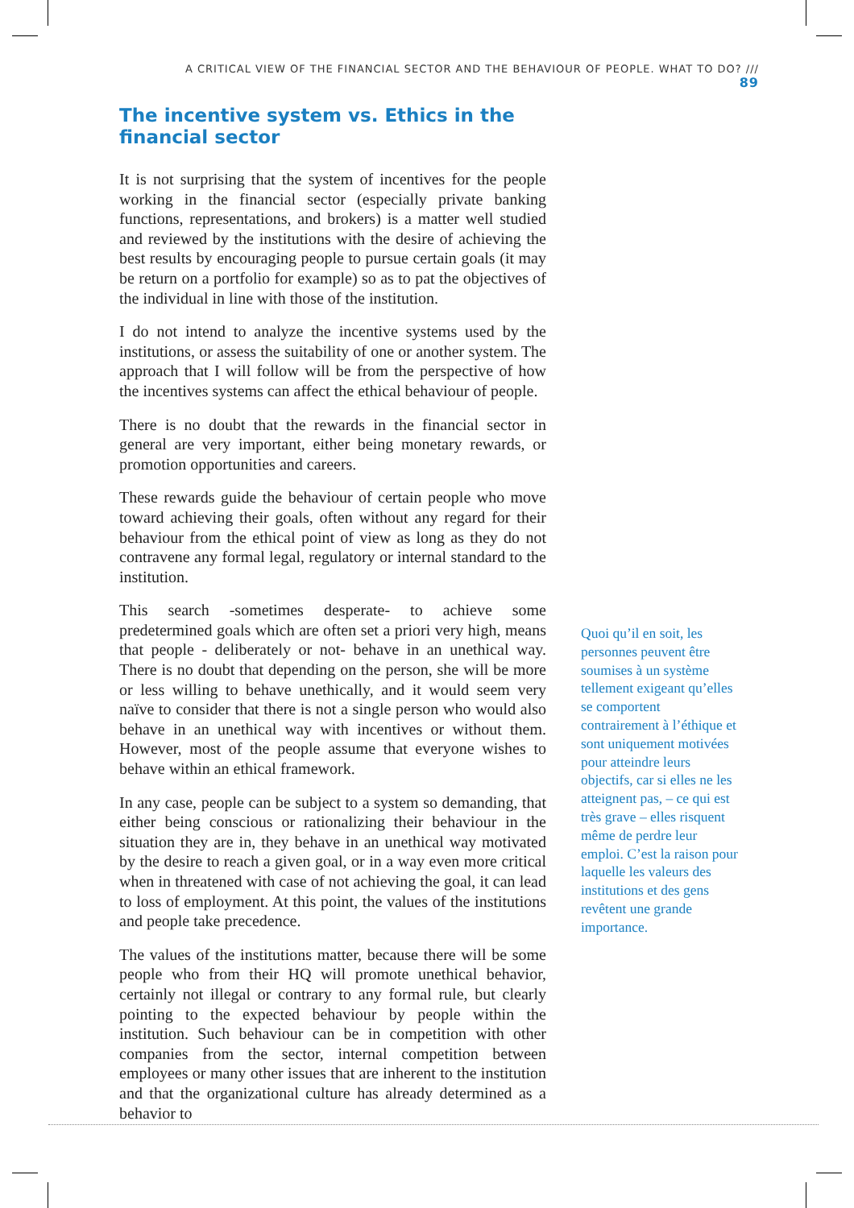A CRITICAL VIEW OF THE FINANCIAL SECTOR AND THE BEHAVIOUR OF PEOPLE. WHAT TO DO? /// 89
The incentive system vs. Ethics in the financial sector
It is not surprising that the system of incentives for the people working in the financial sector (especially private banking functions, representations, and brokers) is a matter well studied and reviewed by the institutions with the desire of achieving the best results by encouraging people to pursue certain goals (it may be return on a portfolio for example) so as to pat the objectives of the individual in line with those of the institution.
I do not intend to analyze the incentive systems used by the institutions, or assess the suitability of one or another system. The approach that I will follow will be from the perspective of how the incentives systems can affect the ethical behaviour of people.
There is no doubt that the rewards in the financial sector in general are very important, either being monetary rewards, or promotion opportunities and careers.
These rewards guide the behaviour of certain people who move toward achieving their goals, often without any regard for their behaviour from the ethical point of view as long as they do not contravene any formal legal, regulatory or internal standard to the institution.
This search -sometimes desperate- to achieve some predetermined goals which are often set a priori very high, means that people - deliberately or not- behave in an unethical way. There is no doubt that depending on the person, she will be more or less willing to behave unethically, and it would seem very naïve to consider that there is not a single person who would also behave in an unethical way with incentives or without them. However, most of the people assume that everyone wishes to behave within an ethical framework.
In any case, people can be subject to a system so demanding, that either being conscious or rationalizing their behaviour in the situation they are in, they behave in an unethical way motivated by the desire to reach a given goal, or in a way even more critical when in threatened with case of not achieving the goal, it can lead to loss of employment. At this point, the values of the institutions and people take precedence.
The values of the institutions matter, because there will be some people who from their HQ will promote unethical behavior, certainly not illegal or contrary to any formal rule, but clearly pointing to the expected behaviour by people within the institution. Such behaviour can be in competition with other companies from the sector, internal competition between employees or many other issues that are inherent to the institution and that the organizational culture has already determined as a behavior to
Quoi qu’il en soit, les personnes peuvent être soumises à un système tellement exigeant qu’elles se comportent contrairement à l’éthique et sont uniquement motivées pour atteindre leurs objectifs, car si elles ne les atteignent pas, – ce qui est très grave – elles risquent même de perdre leur emploi. C’est la raison pour laquelle les valeurs des institutions et des gens revêtent une grande importance.